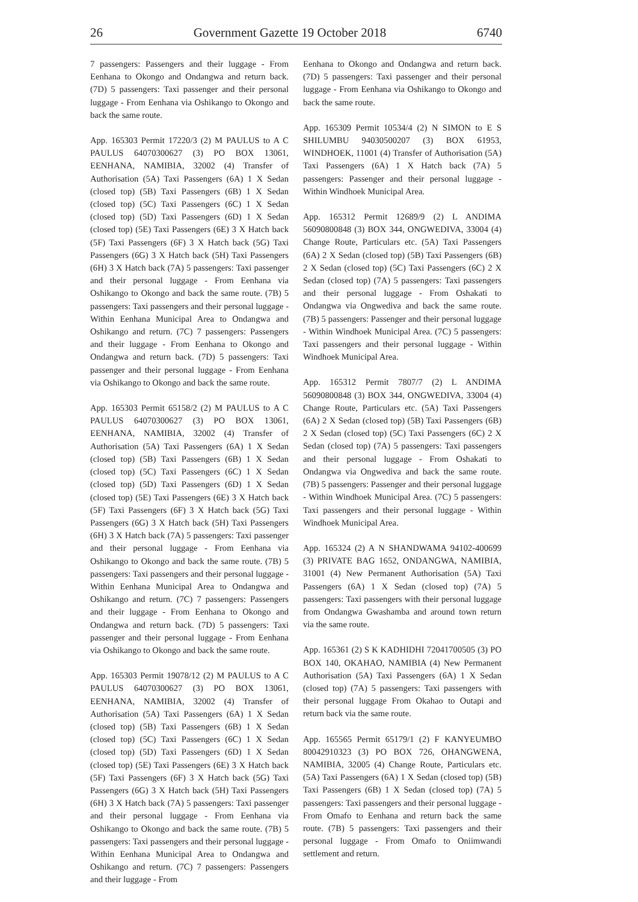26 Government Gazette 19 October 2018 6740
7 passengers: Passengers and their luggage - From Eenhana to Okongo and Ondangwa and return back. (7D) 5 passengers: Taxi passenger and their personal luggage - From Eenhana via Oshikango to Okongo and back the same route.
App. 165303 Permit 17220/3 (2) M PAULUS to A C PAULUS 64070300627 (3) PO BOX 13061, EENHANA, NAMIBIA, 32002 (4) Transfer of Authorisation (5A) Taxi Passengers (6A) 1 X Sedan (closed top) (5B) Taxi Passengers (6B) 1 X Sedan (closed top) (5C) Taxi Passengers (6C) 1 X Sedan (closed top) (5D) Taxi Passengers (6D) 1 X Sedan (closed top) (5E) Taxi Passengers (6E) 3 X Hatch back (5F) Taxi Passengers (6F) 3 X Hatch back (5G) Taxi Passengers (6G) 3 X Hatch back (5H) Taxi Passengers (6H) 3 X Hatch back (7A) 5 passengers: Taxi passenger and their personal luggage - From Eenhana via Oshikango to Okongo and back the same route. (7B) 5 passengers: Taxi passengers and their personal luggage - Within Eenhana Municipal Area to Ondangwa and Oshikango and return. (7C) 7 passengers: Passengers and their luggage - From Eenhana to Okongo and Ondangwa and return back. (7D) 5 passengers: Taxi passenger and their personal luggage - From Eenhana via Oshikango to Okongo and back the same route.
App. 165303 Permit 65158/2 (2) M PAULUS to A C PAULUS 64070300627 (3) PO BOX 13061, EENHANA, NAMIBIA, 32002 (4) Transfer of Authorisation (5A) Taxi Passengers (6A) 1 X Sedan (closed top) (5B) Taxi Passengers (6B) 1 X Sedan (closed top) (5C) Taxi Passengers (6C) 1 X Sedan (closed top) (5D) Taxi Passengers (6D) 1 X Sedan (closed top) (5E) Taxi Passengers (6E) 3 X Hatch back (5F) Taxi Passengers (6F) 3 X Hatch back (5G) Taxi Passengers (6G) 3 X Hatch back (5H) Taxi Passengers (6H) 3 X Hatch back (7A) 5 passengers: Taxi passenger and their personal luggage - From Eenhana via Oshikango to Okongo and back the same route. (7B) 5 passengers: Taxi passengers and their personal luggage - Within Eenhana Municipal Area to Ondangwa and Oshikango and return. (7C) 7 passengers: Passengers and their luggage - From Eenhana to Okongo and Ondangwa and return back. (7D) 5 passengers: Taxi passenger and their personal luggage - From Eenhana via Oshikango to Okongo and back the same route.
App. 165303 Permit 19078/12 (2) M PAULUS to A C PAULUS 64070300627 (3) PO BOX 13061, EENHANA, NAMIBIA, 32002 (4) Transfer of Authorisation (5A) Taxi Passengers (6A) 1 X Sedan (closed top) (5B) Taxi Passengers (6B) 1 X Sedan (closed top) (5C) Taxi Passengers (6C) 1 X Sedan (closed top) (5D) Taxi Passengers (6D) 1 X Sedan (closed top) (5E) Taxi Passengers (6E) 3 X Hatch back (5F) Taxi Passengers (6F) 3 X Hatch back (5G) Taxi Passengers (6G) 3 X Hatch back (5H) Taxi Passengers (6H) 3 X Hatch back (7A) 5 passengers: Taxi passenger and their personal luggage - From Eenhana via Oshikango to Okongo and back the same route. (7B) 5 passengers: Taxi passengers and their personal luggage - Within Eenhana Municipal Area to Ondangwa and Oshikango and return. (7C) 7 passengers: Passengers and their luggage - From
Eenhana to Okongo and Ondangwa and return back. (7D) 5 passengers: Taxi passenger and their personal luggage - From Eenhana via Oshikango to Okongo and back the same route.
App. 165309 Permit 10534/4 (2) N SIMON to E S SHILUMBU 94030500207 (3) BOX 61953, WINDHOEK, 11001 (4) Transfer of Authorisation (5A) Taxi Passengers (6A) 1 X Hatch back (7A) 5 passengers: Passenger and their personal luggage - Within Windhoek Municipal Area.
App. 165312 Permit 12689/9 (2) L ANDIMA 56090800848 (3) BOX 344, ONGWEDIVA, 33004 (4) Change Route, Particulars etc. (5A) Taxi Passengers (6A) 2 X Sedan (closed top) (5B) Taxi Passengers (6B) 2 X Sedan (closed top) (5C) Taxi Passengers (6C) 2 X Sedan (closed top) (7A) 5 passengers: Taxi passengers and their personal luggage - From Oshakati to Ondangwa via Ongwediva and back the same route. (7B) 5 passengers: Passenger and their personal luggage - Within Windhoek Municipal Area. (7C) 5 passengers: Taxi passengers and their personal luggage - Within Windhoek Municipal Area.
App. 165312 Permit 7807/7 (2) L ANDIMA 56090800848 (3) BOX 344, ONGWEDIVA, 33004 (4) Change Route, Particulars etc. (5A) Taxi Passengers (6A) 2 X Sedan (closed top) (5B) Taxi Passengers (6B) 2 X Sedan (closed top) (5C) Taxi Passengers (6C) 2 X Sedan (closed top) (7A) 5 passengers: Taxi passengers and their personal luggage - From Oshakati to Ondangwa via Ongwediva and back the same route. (7B) 5 passengers: Passenger and their personal luggage - Within Windhoek Municipal Area. (7C) 5 passengers: Taxi passengers and their personal luggage - Within Windhoek Municipal Area.
App. 165324 (2) A N SHANDWAMA 94102-400699 (3) PRIVATE BAG 1652, ONDANGWA, NAMIBIA, 31001 (4) New Permanent Authorisation (5A) Taxi Passengers (6A) 1 X Sedan (closed top) (7A) 5 passengers: Taxi passengers with their personal luggage from Ondangwa Gwashamba and around town return via the same route.
App. 165361 (2) S K KADHIDHI 72041700505 (3) PO BOX 140, OKAHAO, NAMIBIA (4) New Permanent Authorisation (5A) Taxi Passengers (6A) 1 X Sedan (closed top) (7A) 5 passengers: Taxi passengers with their personal luggage From Okahao to Outapi and return back via the same route.
App. 165565 Permit 65179/1 (2) F KANYEUMBO 80042910323 (3) PO BOX 726, OHANGWENA, NAMIBIA, 32005 (4) Change Route, Particulars etc. (5A) Taxi Passengers (6A) 1 X Sedan (closed top) (5B) Taxi Passengers (6B) 1 X Sedan (closed top) (7A) 5 passengers: Taxi passengers and their personal luggage - From Omafo to Eenhana and return back the same route. (7B) 5 passengers: Taxi passengers and their personal luggage - From Omafo to Oniimwandi settlement and return.